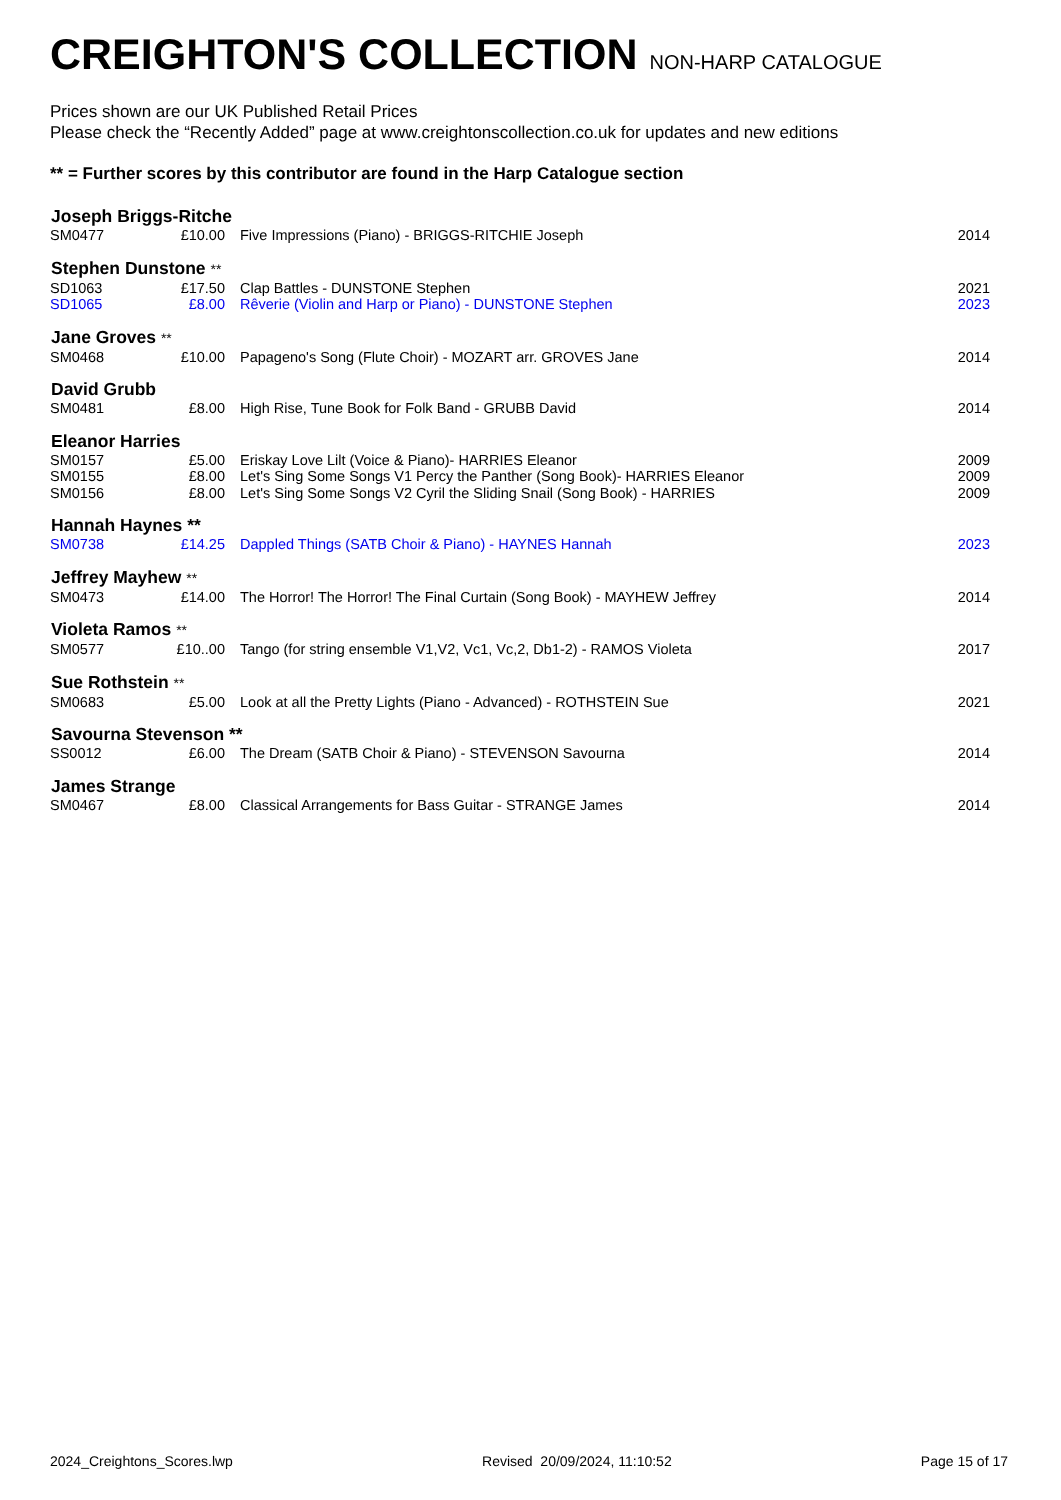CREIGHTON'S COLLECTION NON-HARP CATALOGUE
Prices shown are our UK Published Retail Prices
Please check the “Recently Added” page at www.creightonscollection.co.uk for updates and new editions
** = Further scores by this contributor are found in the Harp Catalogue section
| Joseph Briggs-Ritche | | | |
| --- | --- | --- | --- |
| SM0477 | £10.00 | Five Impressions (Piano) - BRIGGS-RITCHIE Joseph | 2014 |
| Stephen Dunstone ** | | | |
| SD1063 | £17.50 | Clap Battles - DUNSTONE Stephen | 2021 |
| SD1065 | £8.00 | Rêverie (Violin and Harp or Piano) - DUNSTONE Stephen | 2023 |
| Jane Groves ** | | | |
| SM0468 | £10.00 | Papageno's Song (Flute Choir) - MOZART arr. GROVES Jane | 2014 |
| David Grubb | | | |
| SM0481 | £8.00 | High Rise, Tune Book for Folk Band - GRUBB David | 2014 |
| Eleanor Harries | | | |
| SM0157 | £5.00 | Eriskay Love Lilt (Voice & Piano)- HARRIES Eleanor | 2009 |
| SM0155 | £8.00 | Let's Sing Some Songs V1 Percy the Panther (Song Book)- HARRIES Eleanor | 2009 |
| SM0156 | £8.00 | Let's Sing Some Songs V2 Cyril the Sliding Snail (Song Book) - HARRIES | 2009 |
| Hannah Haynes ** | | | |
| SM0738 | £14.25 | Dappled Things (SATB Choir & Piano) - HAYNES Hannah | 2023 |
| Jeffrey Mayhew ** | | | |
| SM0473 | £14.00 | The Horror! The Horror! The Final Curtain (Song Book) - MAYHEW Jeffrey | 2014 |
| Violeta Ramos ** | | | |
| SM0577 | £10..00 | Tango (for string ensemble V1,V2, Vc1, Vc,2, Db1-2) - RAMOS Violeta | 2017 |
| Sue Rothstein ** | | | |
| SM0683 | £5.00 | Look at all the Pretty Lights (Piano - Advanced) - ROTHSTEIN Sue | 2021 |
| Savourna Stevenson ** | | | |
| SS0012 | £6.00 | The Dream (SATB Choir & Piano) - STEVENSON Savourna | 2014 |
| James Strange | | | |
| SM0467 | £8.00 | Classical Arrangements for Bass Guitar - STRANGE James | 2014 |
2024_Creightons_Scores.lwp Revised 20/09/2024, 11:10:52 Page 15 of 17